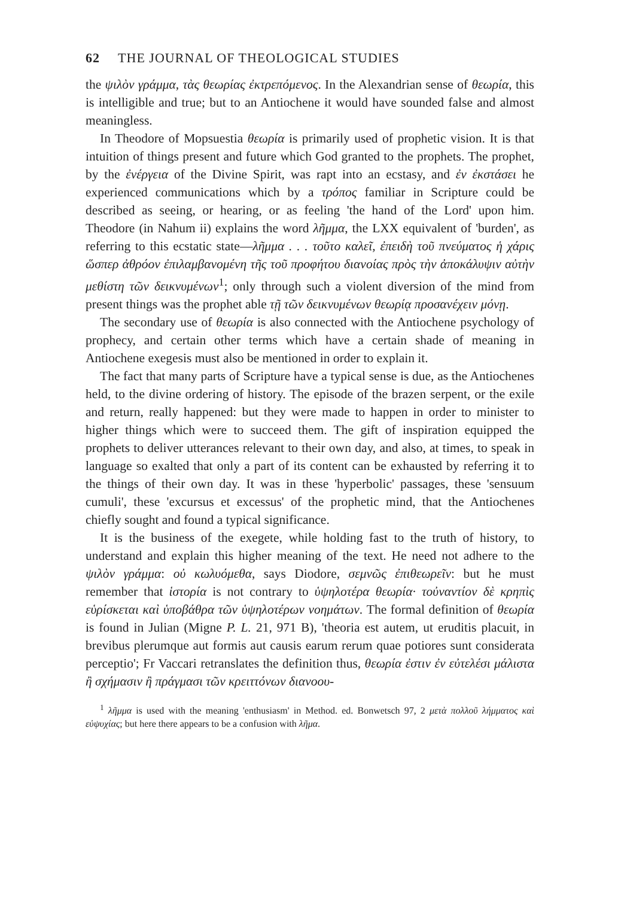62 THE JOURNAL OF THEOLOGICAL STUDIES
the ψιλὸν γράμμα, τὰς θεωρίας ἐκτρεπόμενος. In the Alexandrian sense of θεωρία, this is intelligible and true; but to an Antiochene it would have sounded false and almost meaningless.
In Theodore of Mopsuestia θεωρία is primarily used of prophetic vision. It is that intuition of things present and future which God granted to the prophets. The prophet, by the ἐνέργεια of the Divine Spirit, was rapt into an ecstasy, and ἐν ἐκστάσει he experienced communications which by a τρόπος familiar in Scripture could be described as seeing, or hearing, or as feeling 'the hand of the Lord' upon him. Theodore (in Nahum ii) explains the word λῆμμα, the LXX equivalent of 'burden', as referring to this ecstatic state—λῆμμα . . . τοῦτο καλεῖ, ἐπειδὴ τοῦ πνεύματος ἡ χάρις ὥσπερ ἀθρόον ἐπιλαμβανομένη τῆς τοῦ προφήτου διανοίας πρὸς τὴν ἀποκάλυψιν αὐτὴν μεθίστη τῶν δεικνυμένων<sup>1</sup>; only through such a violent diversion of the mind from present things was the prophet able τῇ τῶν δεικνυμένων θεωρίᾳ προσανέχειν μόνῃ.
The secondary use of θεωρία is also connected with the Antiochene psychology of prophecy, and certain other terms which have a certain shade of meaning in Antiochene exegesis must also be mentioned in order to explain it.
The fact that many parts of Scripture have a typical sense is due, as the Antiochenes held, to the divine ordering of history. The episode of the brazen serpent, or the exile and return, really happened: but they were made to happen in order to minister to higher things which were to succeed them. The gift of inspiration equipped the prophets to deliver utterances relevant to their own day, and also, at times, to speak in language so exalted that only a part of its content can be exhausted by referring it to the things of their own day. It was in these 'hyperbolic' passages, these 'sensuum cumuli', these 'excursus et excessus' of the prophetic mind, that the Antiochenes chiefly sought and found a typical significance.
It is the business of the exegete, while holding fast to the truth of history, to understand and explain this higher meaning of the text. He need not adhere to the ψιλὸν γράμμα: οὐ κωλυόμεθα, says Diodore, σεμνῶς ἐπιθεωρεῖν: but he must remember that ἱστορία is not contrary to ὑψηλοτέρα θεωρία· τοὐναντίον δὲ κρηπὶς εὑρίσκεται καὶ ὑποβάθρα τῶν ὑψηλοτέρων νοημάτων. The formal definition of θεωρία is found in Julian (Migne P. L. 21, 971 B), 'theoria est autem, ut eruditis placuit, in brevibus plerumque aut formis aut causis earum rerum quae potiores sunt considerata perceptio'; Fr Vaccari retranslates the definition thus, θεωρία ἐστιν ἐν εὐτελέσι μάλιστα ἢ σχήμασιν ἢ πράγμασι τῶν κρειττόνων διανοου-
<sup>1</sup> λῆμμα is used with the meaning 'enthusiasm' in Method. ed. Bonwetsch 97, 2 μετὰ πολλοῦ λήμματος καὶ εὐψυχίας; but here there appears to be a confusion with λῆμα.